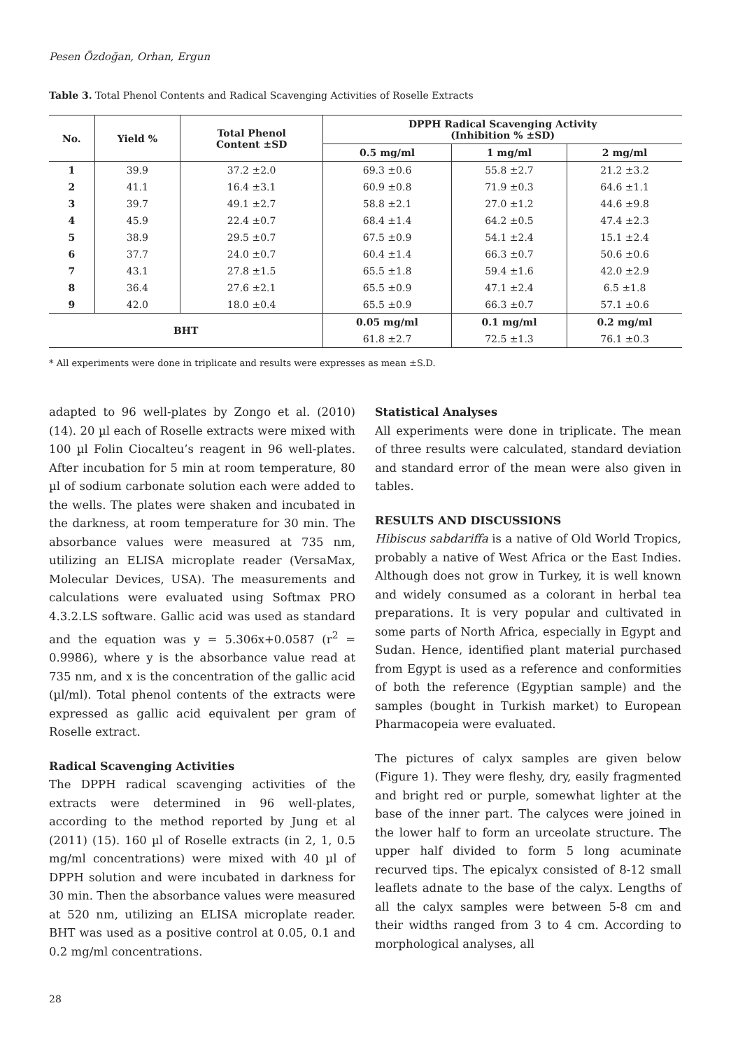Pesen Özdoğan, Orhan, Ergun
Table 3. Total Phenol Contents and Radical Scavenging Activities of Roselle Extracts
| No. | Yield % | Total Phenol Content ±SD | DPPH Radical Scavenging Activity (Inhibition % ±SD) | | |
| --- | --- | --- | --- | --- | --- |
| | | | 0.5 mg/ml | 1 mg/ml | 2 mg/ml |
| 1 | 39.9 | 37.2 ±2.0 | 69.3 ±0.6 | 55.8 ±2.7 | 21.2 ±3.2 |
| 2 | 41.1 | 16.4 ±3.1 | 60.9 ±0.8 | 71.9 ±0.3 | 64.6 ±1.1 |
| 3 | 39.7 | 49.1 ±2.7 | 58.8 ±2.1 | 27.0 ±1.2 | 44.6 ±9.8 |
| 4 | 45.9 | 22.4 ±0.7 | 68.4 ±1.4 | 64.2 ±0.5 | 47.4 ±2.3 |
| 5 | 38.9 | 29.5 ±0.7 | 67.5 ±0.9 | 54.1 ±2.4 | 15.1 ±2.4 |
| 6 | 37.7 | 24.0 ±0.7 | 60.4 ±1.4 | 66.3 ±0.7 | 50.6 ±0.6 |
| 7 | 43.1 | 27.8 ±1.5 | 65.5 ±1.8 | 59.4 ±1.6 | 42.0 ±2.9 |
| 8 | 36.4 | 27.6 ±2.1 | 65.5 ±0.9 | 47.1 ±2.4 | 6.5 ±1.8 |
| 9 | 42.0 | 18.0 ±0.4 | 65.5 ±0.9 | 66.3 ±0.7 | 57.1 ±0.6 |
| BHT | | | 0.05 mg/ml | 0.1 mg/ml | 0.2 mg/ml |
| | | | 61.8 ±2.7 | 72.5 ±1.3 | 76.1 ±0.3 |
* All experiments were done in triplicate and results were expresses as mean ±S.D.
adapted to 96 well-plates by Zongo et al. (2010) (14). 20 µl each of Roselle extracts were mixed with 100 µl Folin Ciocalteu’s reagent in 96 well-plates. After incubation for 5 min at room temperature, 80 µl of sodium carbonate solution each were added to the wells. The plates were shaken and incubated in the darkness, at room temperature for 30 min. The absorbance values were measured at 735 nm, utilizing an ELISA microplate reader (VersaMax, Molecular Devices, USA). The measurements and calculations were evaluated using Softmax PRO 4.3.2.LS software. Gallic acid was used as standard and the equation was y = 5.306x+0.0587 (r<sup>2</sup> = 0.9986), where y is the absorbance value read at 735 nm, and x is the concentration of the gallic acid (µl/ml). Total phenol contents of the extracts were expressed as gallic acid equivalent per gram of Roselle extract.
Radical Scavenging Activities
The DPPH radical scavenging activities of the extracts were determined in 96 well-plates, according to the method reported by Jung et al (2011) (15). 160 µl of Roselle extracts (in 2, 1, 0.5 mg/ml concentrations) were mixed with 40 µl of DPPH solution and were incubated in darkness for 30 min. Then the absorbance values were measured at 520 nm, utilizing an ELISA microplate reader. BHT was used as a positive control at 0.05, 0.1 and 0.2 mg/ml concentrations.
Statistical Analyses
All experiments were done in triplicate. The mean of three results were calculated, standard deviation and standard error of the mean were also given in tables.
RESULTS AND DISCUSSIONS
Hibiscus sabdariffa is a native of Old World Tropics, probably a native of West Africa or the East Indies. Although does not grow in Turkey, it is well known and widely consumed as a colorant in herbal tea preparations. It is very popular and cultivated in some parts of North Africa, especially in Egypt and Sudan. Hence, identified plant material purchased from Egypt is used as a reference and conformities of both the reference (Egyptian sample) and the samples (bought in Turkish market) to European Pharmacopeia were evaluated.
The pictures of calyx samples are given below (Figure 1). They were fleshy, dry, easily fragmented and bright red or purple, somewhat lighter at the base of the inner part. The calyces were joined in the lower half to form an urceolate structure. The upper half divided to form 5 long acuminate recurved tips. The epicalyx consisted of 8-12 small leaflets adnate to the base of the calyx. Lengths of all the calyx samples were between 5-8 cm and their widths ranged from 3 to 4 cm. According to morphological analyses, all
28